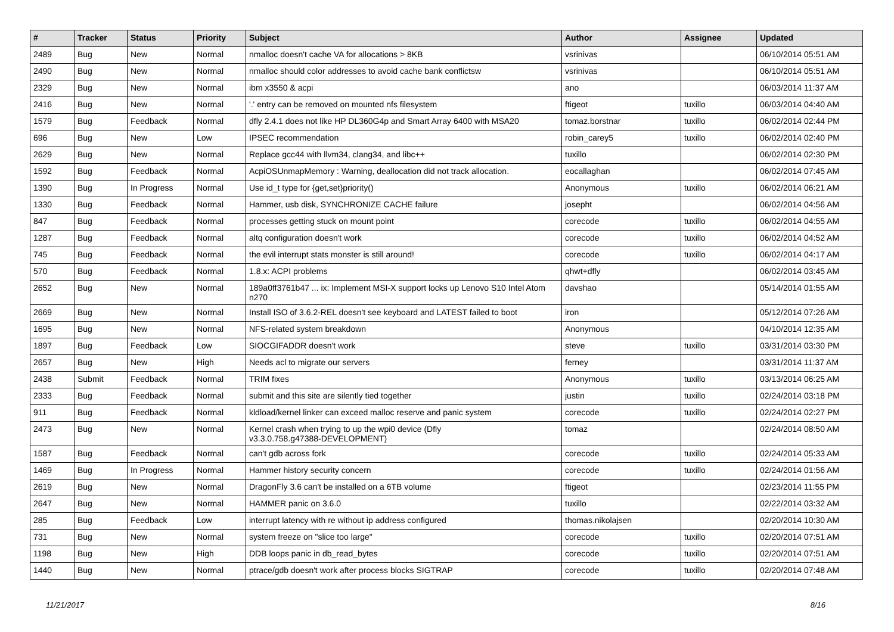| # | Tracker | Status | Priority | Subject | Author | Assignee | Updated |
| --- | --- | --- | --- | --- | --- | --- | --- |
| 2489 | Bug | New | Normal | nmalloc doesn't cache VA for allocations > 8KB | vsrinivas | | 06/10/2014 05:51 AM |
| 2490 | Bug | New | Normal | nmalloc should color addresses to avoid cache bank conflictsw | vsrinivas | | 06/10/2014 05:51 AM |
| 2329 | Bug | New | Normal | ibm x3550 & acpi | ano | | 06/03/2014 11:37 AM |
| 2416 | Bug | New | Normal | '.' entry can be removed on mounted nfs filesystem | ftigeot | tuxillo | 06/03/2014 04:40 AM |
| 1579 | Bug | Feedback | Normal | dfly 2.4.1 does not like HP DL360G4p and Smart Array 6400 with MSA20 | tomaz.borstnar | tuxillo | 06/02/2014 02:44 PM |
| 696 | Bug | New | Low | IPSEC recommendation | robin_carey5 | tuxillo | 06/02/2014 02:40 PM |
| 2629 | Bug | New | Normal | Replace gcc44 with llvm34, clang34, and libc++ | tuxillo | | 06/02/2014 02:30 PM |
| 1592 | Bug | Feedback | Normal | AcpiOSUnmapMemory : Warning, deallocation did not track allocation. | eocallaghan | | 06/02/2014 07:45 AM |
| 1390 | Bug | In Progress | Normal | Use id_t type for {get,set}priority() | Anonymous | tuxillo | 06/02/2014 06:21 AM |
| 1330 | Bug | Feedback | Normal | Hammer, usb disk, SYNCHRONIZE CACHE failure | josepht | | 06/02/2014 04:56 AM |
| 847 | Bug | Feedback | Normal | processes getting stuck on mount point | corecode | tuxillo | 06/02/2014 04:55 AM |
| 1287 | Bug | Feedback | Normal | altq configuration doesn't work | corecode | tuxillo | 06/02/2014 04:52 AM |
| 745 | Bug | Feedback | Normal | the evil interrupt stats monster is still around! | corecode | tuxillo | 06/02/2014 04:17 AM |
| 570 | Bug | Feedback | Normal | 1.8.x: ACPI problems | qhwt+dfly | | 06/02/2014 03:45 AM |
| 2652 | Bug | New | Normal | 189a0ff3761b47 ... ix: Implement MSI-X support locks up Lenovo S10 Intel Atom n270 | davshao | | 05/14/2014 01:55 AM |
| 2669 | Bug | New | Normal | Install ISO of 3.6.2-REL doesn't see keyboard and LATEST failed to boot | iron | | 05/12/2014 07:26 AM |
| 1695 | Bug | New | Normal | NFS-related system breakdown | Anonymous | | 04/10/2014 12:35 AM |
| 1897 | Bug | Feedback | Low | SIOCGIFADDR doesn't work | steve | tuxillo | 03/31/2014 03:30 PM |
| 2657 | Bug | New | High | Needs acl to migrate our servers | ferney | | 03/31/2014 11:37 AM |
| 2438 | Submit | Feedback | Normal | TRIM fixes | Anonymous | tuxillo | 03/13/2014 06:25 AM |
| 2333 | Bug | Feedback | Normal | submit and this site are silently tied together | justin | tuxillo | 02/24/2014 03:18 PM |
| 911 | Bug | Feedback | Normal | kldload/kernel linker can exceed malloc reserve and panic system | corecode | tuxillo | 02/24/2014 02:27 PM |
| 2473 | Bug | New | Normal | Kernel crash when trying to up the wpi0 device (Dfly v3.3.0.758.g47388-DEVELOPMENT) | tomaz | | 02/24/2014 08:50 AM |
| 1587 | Bug | Feedback | Normal | can't gdb across fork | corecode | tuxillo | 02/24/2014 05:33 AM |
| 1469 | Bug | In Progress | Normal | Hammer history security concern | corecode | tuxillo | 02/24/2014 01:56 AM |
| 2619 | Bug | New | Normal | DragonFly 3.6 can't be installed on a 6TB volume | ftigeot | | 02/23/2014 11:55 PM |
| 2647 | Bug | New | Normal | HAMMER panic on 3.6.0 | tuxillo | | 02/22/2014 03:32 AM |
| 285 | Bug | Feedback | Low | interrupt latency with re without ip address configured | thomas.nikolajsen | | 02/20/2014 10:30 AM |
| 731 | Bug | New | Normal | system freeze on "slice too large" | corecode | tuxillo | 02/20/2014 07:51 AM |
| 1198 | Bug | New | High | DDB loops panic in db_read_bytes | corecode | tuxillo | 02/20/2014 07:51 AM |
| 1440 | Bug | New | Normal | ptrace/gdb doesn't work after process blocks SIGTRAP | corecode | tuxillo | 02/20/2014 07:48 AM |
11/21/2017 8/16